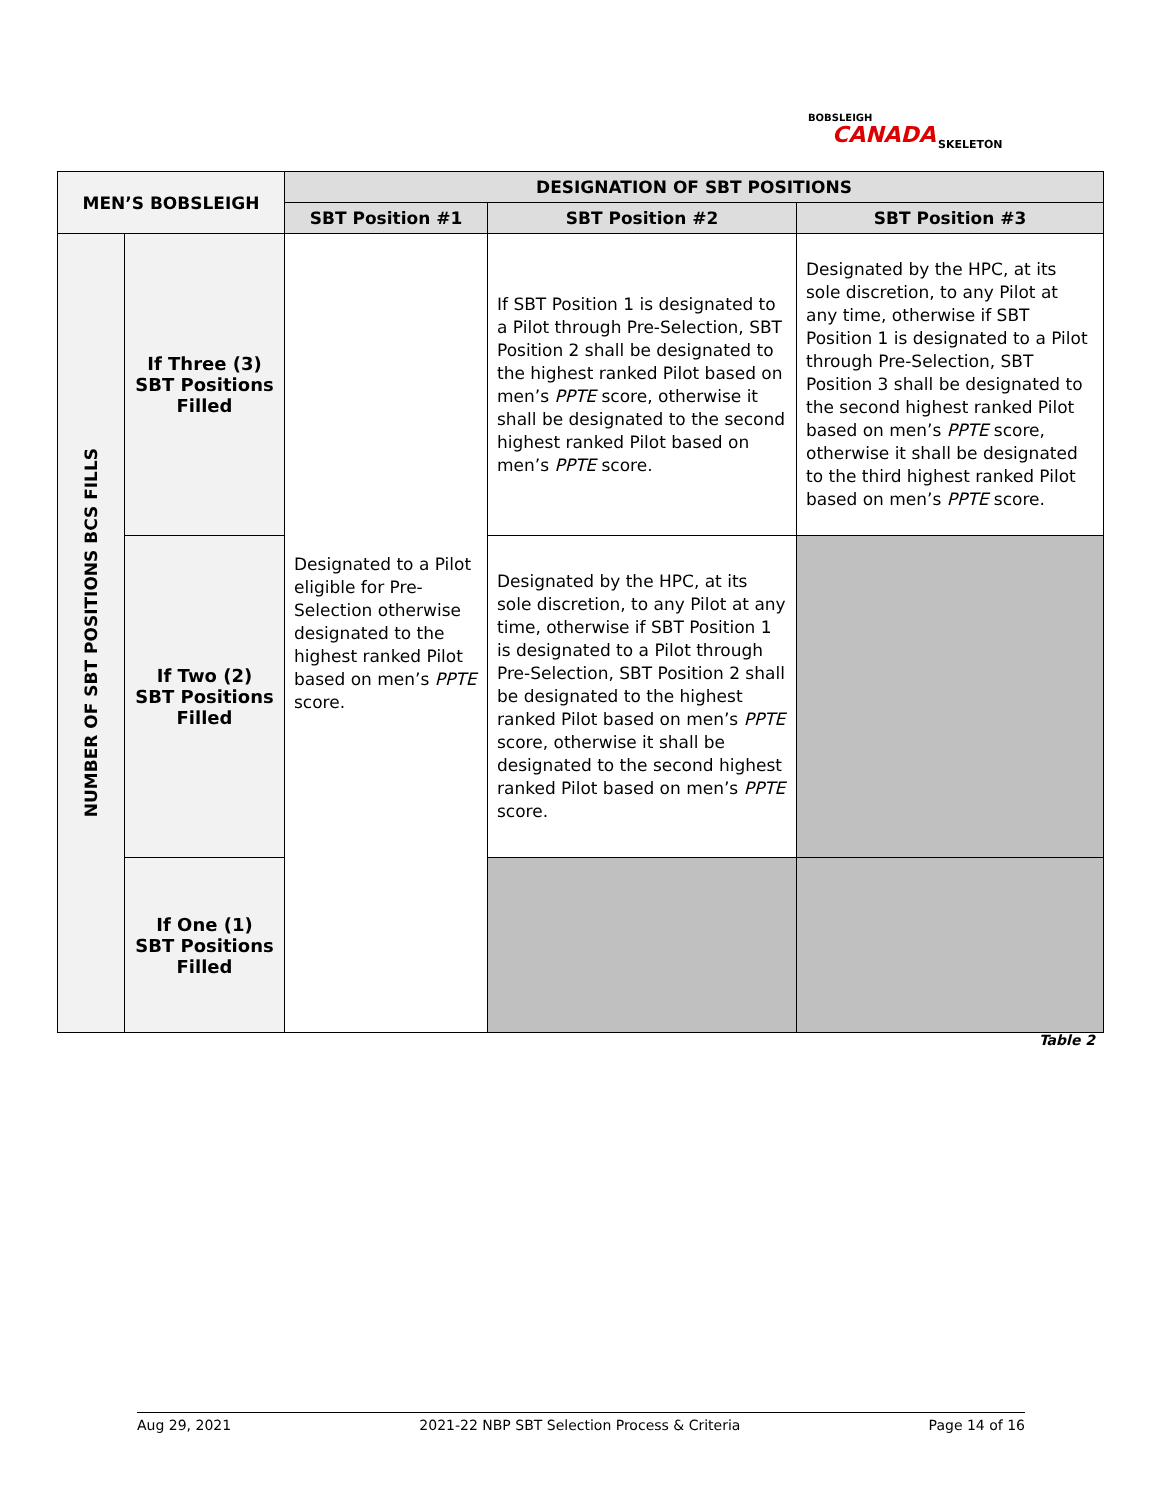BOBSLEIGH
CANADA SKELETON
| MEN’S BOBSLEIGH | | DESIGNATION OF SBT POSITIONS | | |
| --- | --- | --- | --- | --- |
| | | SBT Position #1 | SBT Position #2 | SBT Position #3 |
| NUMBER OF SBT POSITIONS BCS FILLS | If Three (3) SBT Positions Filled | Designated to a Pilot eligible for Pre-Selection otherwise designated to the highest ranked Pilot based on men’s PPTE score. | If SBT Position 1 is designated to a Pilot through Pre-Selection, SBT Position 2 shall be designated to the highest ranked Pilot based on men’s PPTE score, otherwise it shall be designated to the second highest ranked Pilot based on men’s PPTE score. | Designated by the HPC, at its sole discretion, to any Pilot at any time, otherwise if SBT Position 1 is designated to a Pilot through Pre-Selection, SBT Position 3 shall be designated to the second highest ranked Pilot based on men’s PPTE score, otherwise it shall be designated to the third highest ranked Pilot based on men’s PPTE score. |
| | If Two (2) SBT Positions Filled | | Designated by the HPC, at its sole discretion, to any Pilot at any time, otherwise if SBT Position 1 is designated to a Pilot through Pre-Selection, SBT Position 2 shall be designated to the highest ranked Pilot based on men’s PPTE score, otherwise it shall be designated to the second highest ranked Pilot based on men’s PPTE score. | |
| | If One (1) SBT Positions Filled | | | |
Table 2
Aug 29, 2021 2021-22 NBP SBT Selection Process & Criteria Page 14 of 16